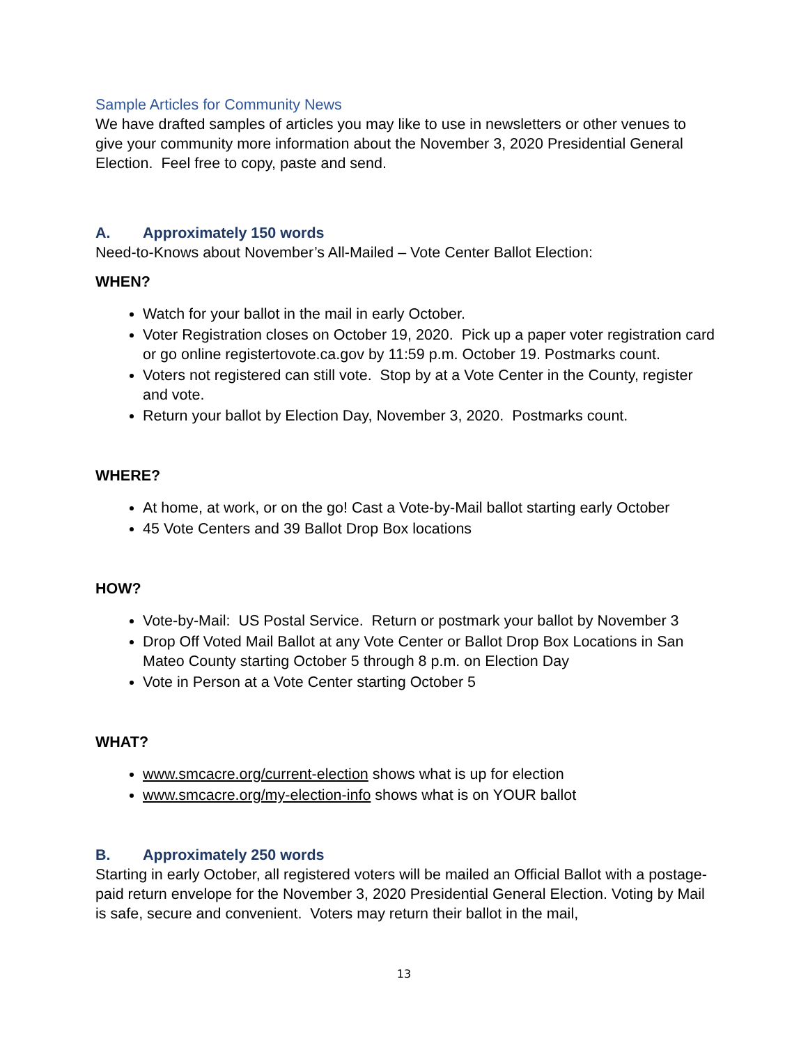Sample Articles for Community News
We have drafted samples of articles you may like to use in newsletters or other venues to give your community more information about the November 3, 2020 Presidential General Election. Feel free to copy, paste and send.
A. Approximately 150 words
Need-to-Knows about November’s All-Mailed – Vote Center Ballot Election:
WHEN?
Watch for your ballot in the mail in early October.
Voter Registration closes on October 19, 2020. Pick up a paper voter registration card or go online registertovote.ca.gov by 11:59 p.m. October 19. Postmarks count.
Voters not registered can still vote. Stop by at a Vote Center in the County, register and vote.
Return your ballot by Election Day, November 3, 2020. Postmarks count.
WHERE?
At home, at work, or on the go! Cast a Vote-by-Mail ballot starting early October
45 Vote Centers and 39 Ballot Drop Box locations
HOW?
Vote-by-Mail: US Postal Service. Return or postmark your ballot by November 3
Drop Off Voted Mail Ballot at any Vote Center or Ballot Drop Box Locations in San Mateo County starting October 5 through 8 p.m. on Election Day
Vote in Person at a Vote Center starting October 5
WHAT?
www.smcacre.org/current-election shows what is up for election
www.smcacre.org/my-election-info shows what is on YOUR ballot
B. Approximately 250 words
Starting in early October, all registered voters will be mailed an Official Ballot with a postage-paid return envelope for the November 3, 2020 Presidential General Election. Voting by Mail is safe, secure and convenient. Voters may return their ballot in the mail,
13